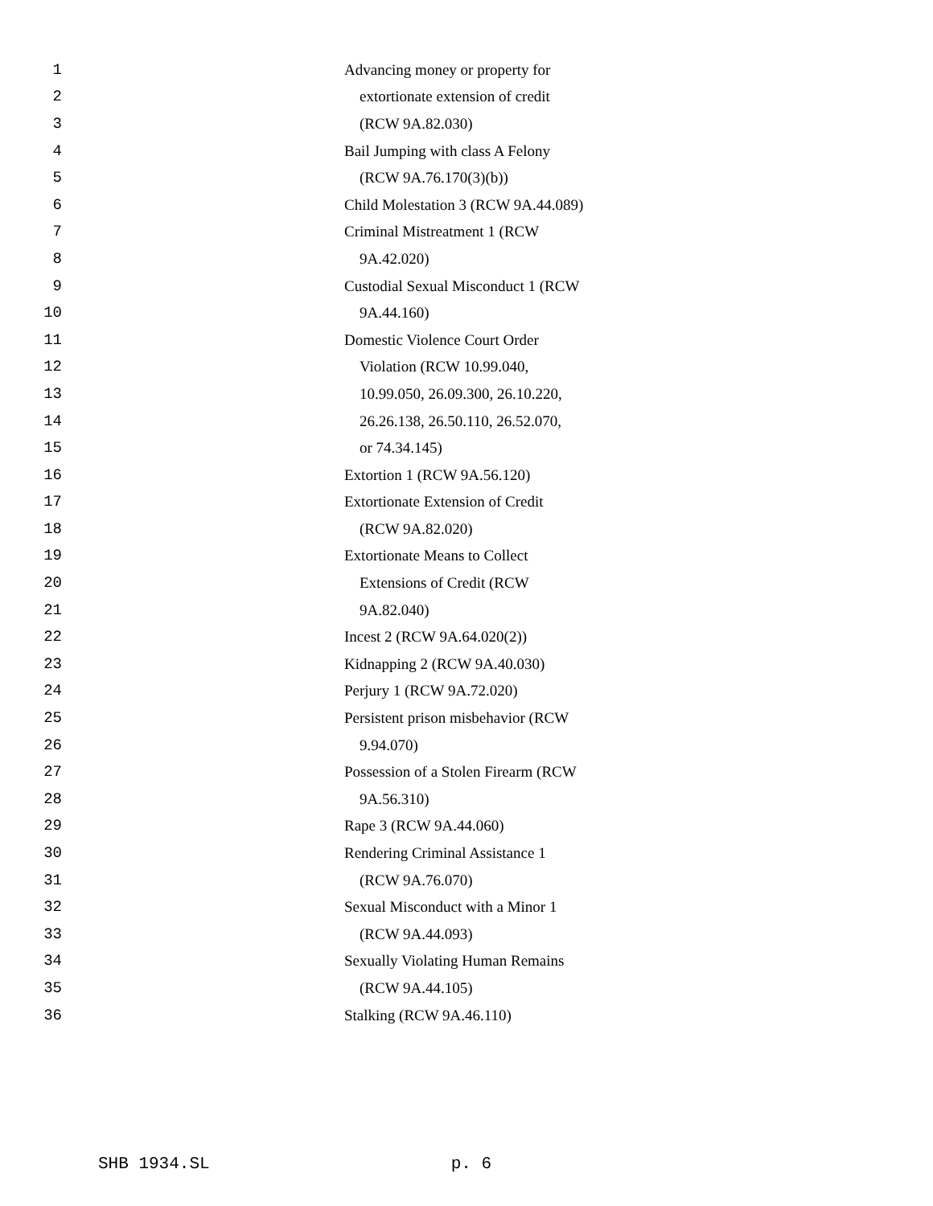1 Advancing money or property for
2 extortionate extension of credit
3 (RCW 9A.82.030)
4 Bail Jumping with class A Felony
5 (RCW 9A.76.170(3)(b))
6 Child Molestation 3 (RCW 9A.44.089)
7 Criminal Mistreatment 1 (RCW
8 9A.42.020)
9 Custodial Sexual Misconduct 1 (RCW
10 9A.44.160)
11 Domestic Violence Court Order
12 Violation (RCW 10.99.040,
13 10.99.050, 26.09.300, 26.10.220,
14 26.26.138, 26.50.110, 26.52.070,
15 or 74.34.145)
16 Extortion 1 (RCW 9A.56.120)
17 Extortionate Extension of Credit
18 (RCW 9A.82.020)
19 Extortionate Means to Collect
20 Extensions of Credit (RCW
21 9A.82.040)
22 Incest 2 (RCW 9A.64.020(2))
23 Kidnapping 2 (RCW 9A.40.030)
24 Perjury 1 (RCW 9A.72.020)
25 Persistent prison misbehavior (RCW
26 9.94.070)
27 Possession of a Stolen Firearm (RCW
28 9A.56.310)
29 Rape 3 (RCW 9A.44.060)
30 Rendering Criminal Assistance 1
31 (RCW 9A.76.070)
32 Sexual Misconduct with a Minor 1
33 (RCW 9A.44.093)
34 Sexually Violating Human Remains
35 (RCW 9A.44.105)
36 Stalking (RCW 9A.46.110)
SHB 1934.SL p. 6